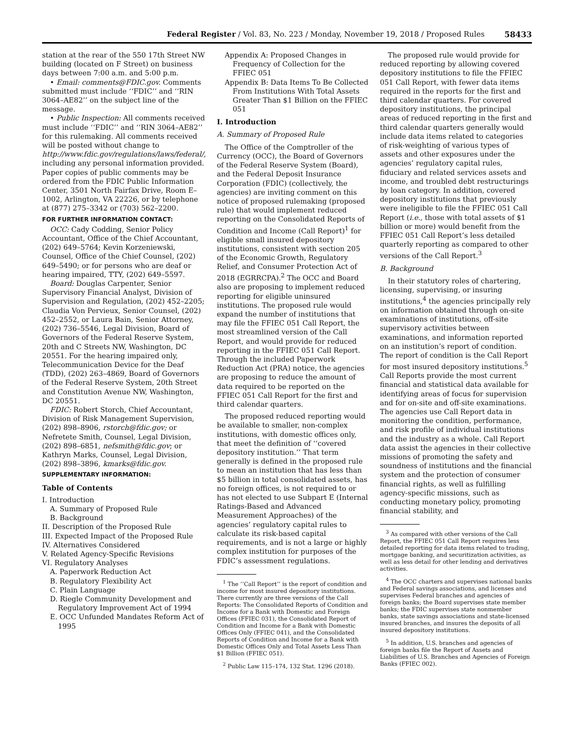Federal Register / Vol. 83, No. 223 / Monday, November 19, 2018 / Proposed Rules 58433
station at the rear of the 550 17th Street NW building (located on F Street) on business days between 7:00 a.m. and 5:00 p.m.
• Email: comments@FDIC.gov. Comments submitted must include ‘‘FDIC’’ and ‘‘RIN 3064–AE82’’ on the subject line of the message.
• Public Inspection: All comments received must include ‘‘FDIC’’ and ‘‘RIN 3064–AE82’’ for this rulemaking. All comments received will be posted without change to http://www.fdic.gov/regulations/laws/federal/, including any personal information provided. Paper copies of public comments may be ordered from the FDIC Public Information Center, 3501 North Fairfax Drive, Room E–1002, Arlington, VA 22226, or by telephone at (877) 275–3342 or (703) 562–2200.
FOR FURTHER INFORMATION CONTACT:
OCC: Cady Codding, Senior Policy Accountant, Office of the Chief Accountant, (202) 649–5764; Kevin Korzeniewski, Counsel, Office of the Chief Counsel, (202) 649–5490; or for persons who are deaf or hearing impaired, TTY, (202) 649–5597.
Board: Douglas Carpenter, Senior Supervisory Financial Analyst, Division of Supervision and Regulation, (202) 452–2205; Claudia Von Pervieux, Senior Counsel, (202) 452–2552, or Laura Bain, Senior Attorney, (202) 736–5546, Legal Division, Board of Governors of the Federal Reserve System, 20th and C Streets NW, Washington, DC 20551. For the hearing impaired only, Telecommunication Device for the Deaf (TDD), (202) 263–4869, Board of Governors of the Federal Reserve System, 20th Street and Constitution Avenue NW, Washington, DC 20551.
FDIC: Robert Storch, Chief Accountant, Division of Risk Management Supervision, (202) 898–8906, rstorch@fdic.gov; or Nefretete Smith, Counsel, Legal Division, (202) 898–6851, nefsmith@fdic.gov; or Kathryn Marks, Counsel, Legal Division, (202) 898–3896, kmarks@fdic.gov.
SUPPLEMENTARY INFORMATION:
Table of Contents
I. Introduction
A. Summary of Proposed Rule
B. Background
II. Description of the Proposed Rule
III. Expected Impact of the Proposed Rule
IV. Alternatives Considered
V. Related Agency-Specific Revisions
VI. Regulatory Analyses
A. Paperwork Reduction Act
B. Regulatory Flexibility Act
C. Plain Language
D. Riegle Community Development and Regulatory Improvement Act of 1994
E. OCC Unfunded Mandates Reform Act of 1995
Appendix A: Proposed Changes in Frequency of Collection for the FFIEC 051
Appendix B: Data Items To Be Collected From Institutions With Total Assets Greater Than $1 Billion on the FFIEC 051
I. Introduction
A. Summary of Proposed Rule
The Office of the Comptroller of the Currency (OCC), the Board of Governors of the Federal Reserve System (Board), and the Federal Deposit Insurance Corporation (FDIC) (collectively, the agencies) are inviting comment on this notice of proposed rulemaking (proposed rule) that would implement reduced reporting on the Consolidated Reports of Condition and Income (Call Report)<sup>1</sup> for eligible small insured depository institutions, consistent with section 205 of the Economic Growth, Regulatory Relief, and Consumer Protection Act of 2018 (EGRRCPA).<sup>2</sup> The OCC and Board also are proposing to implement reduced reporting for eligible uninsured institutions. The proposed rule would expand the number of institutions that may file the FFIEC 051 Call Report, the most streamlined version of the Call Report, and would provide for reduced reporting in the FFIEC 051 Call Report. Through the included Paperwork Reduction Act (PRA) notice, the agencies are proposing to reduce the amount of data required to be reported on the FFIEC 051 Call Report for the first and third calendar quarters.
The proposed reduced reporting would be available to smaller, non-complex institutions, with domestic offices only, that meet the definition of ‘‘covered depository institution.’’ That term generally is defined in the proposed rule to mean an institution that has less than $5 billion in total consolidated assets, has no foreign offices, is not required to or has not elected to use Subpart E (Internal Ratings-Based and Advanced Measurement Approaches) of the agencies’ regulatory capital rules to calculate its risk-based capital requirements, and is not a large or highly complex institution for purposes of the FDIC’s assessment regulations.
<sup>1</sup> The ‘‘Call Report’’ is the report of condition and income for most insured depository institutions. There currently are three versions of the Call Reports: The Consolidated Reports of Condition and Income for a Bank with Domestic and Foreign Offices (FFIEC 031), the Consolidated Report of Condition and Income for a Bank with Domestic Offices Only (FFIEC 041), and the Consolidated Reports of Condition and Income for a Bank with Domestic Offices Only and Total Assets Less Than $1 Billion (FFIEC 051).
<sup>2</sup> Public Law 115–174, 132 Stat. 1296 (2018).
The proposed rule would provide for reduced reporting by allowing covered depository institutions to file the FFIEC 051 Call Report, with fewer data items required in the reports for the first and third calendar quarters. For covered depository institutions, the principal areas of reduced reporting in the first and third calendar quarters generally would include data items related to categories of risk-weighting of various types of assets and other exposures under the agencies’ regulatory capital rules, fiduciary and related services assets and income, and troubled debt restructurings by loan category. In addition, covered depository institutions that previously were ineligible to file the FFIEC 051 Call Report (i.e., those with total assets of $1 billion or more) would benefit from the FFIEC 051 Call Report’s less detailed quarterly reporting as compared to other versions of the Call Report.<sup>3</sup>
B. Background
In their statutory roles of chartering, licensing, supervising, or insuring institutions,<sup>4</sup> the agencies principally rely on information obtained through on-site examinations of institutions, off-site supervisory activities between examinations, and information reported on an institution’s report of condition. The report of condition is the Call Report for most insured depository institutions.<sup>5</sup> Call Reports provide the most current financial and statistical data available for identifying areas of focus for supervision and for on-site and off-site examinations. The agencies use Call Report data in monitoring the condition, performance, and risk profile of individual institutions and the industry as a whole. Call Report data assist the agencies in their collective missions of promoting the safety and soundness of institutions and the financial system and the protection of consumer financial rights, as well as fulfilling agency-specific missions, such as conducting monetary policy, promoting financial stability, and
<sup>3</sup> As compared with other versions of the Call Report, the FFIEC 051 Call Report requires less detailed reporting for data items related to trading, mortgage banking, and securitization activities, as well as less detail for other lending and derivatives activities.
<sup>4</sup> The OCC charters and supervises national banks and Federal savings associations, and licenses and supervises Federal branches and agencies of foreign banks; the Board supervises state member banks; the FDIC supervises state nonmember banks, state savings associations and state-licensed insured branches, and insures the deposits of all insured depository institutions.
<sup>5</sup> In addition, U.S. branches and agencies of foreign banks file the Report of Assets and Liabilities of U.S. Branches and Agencies of Foreign Banks (FFIEC 002).